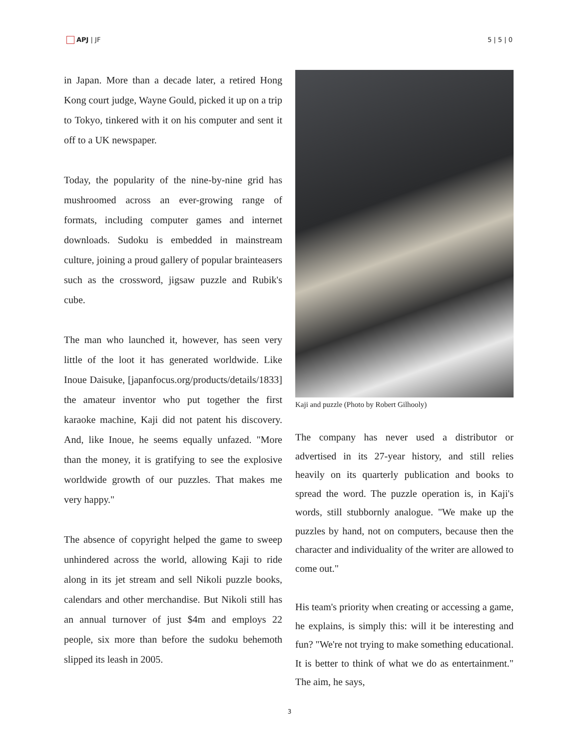APJ | JF 5 | 5 | 0
in Japan. More than a decade later, a retired Hong Kong court judge, Wayne Gould, picked it up on a trip to Tokyo, tinkered with it on his computer and sent it off to a UK newspaper.
Today, the popularity of the nine-by-nine grid has mushroomed across an ever-growing range of formats, including computer games and internet downloads. Sudoku is embedded in mainstream culture, joining a proud gallery of popular brainteasers such as the crossword, jigsaw puzzle and Rubik's cube.
The man who launched it, however, has seen very little of the loot it has generated worldwide. Like Inoue Daisuke, [japanfocus.org/products/details/1833] the amateur inventor who put together the first karaoke machine, Kaji did not patent his discovery. And, like Inoue, he seems equally unfazed. "More than the money, it is gratifying to see the explosive worldwide growth of our puzzles. That makes me very happy."
The absence of copyright helped the game to sweep unhindered across the world, allowing Kaji to ride along in its jet stream and sell Nikoli puzzle books, calendars and other merchandise. But Nikoli still has an annual turnover of just $4m and employs 22 people, six more than before the sudoku behemoth slipped its leash in 2005.
Kaji and puzzle (Photo by Robert Gilhooly)
The company has never used a distributor or advertised in its 27-year history, and still relies heavily on its quarterly publication and books to spread the word. The puzzle operation is, in Kaji's words, still stubbornly analogue. "We make up the puzzles by hand, not on computers, because then the character and individuality of the writer are allowed to come out."
His team's priority when creating or accessing a game, he explains, is simply this: will it be interesting and fun? "We're not trying to make something educational. It is better to think of what we do as entertainment." The aim, he says,
3